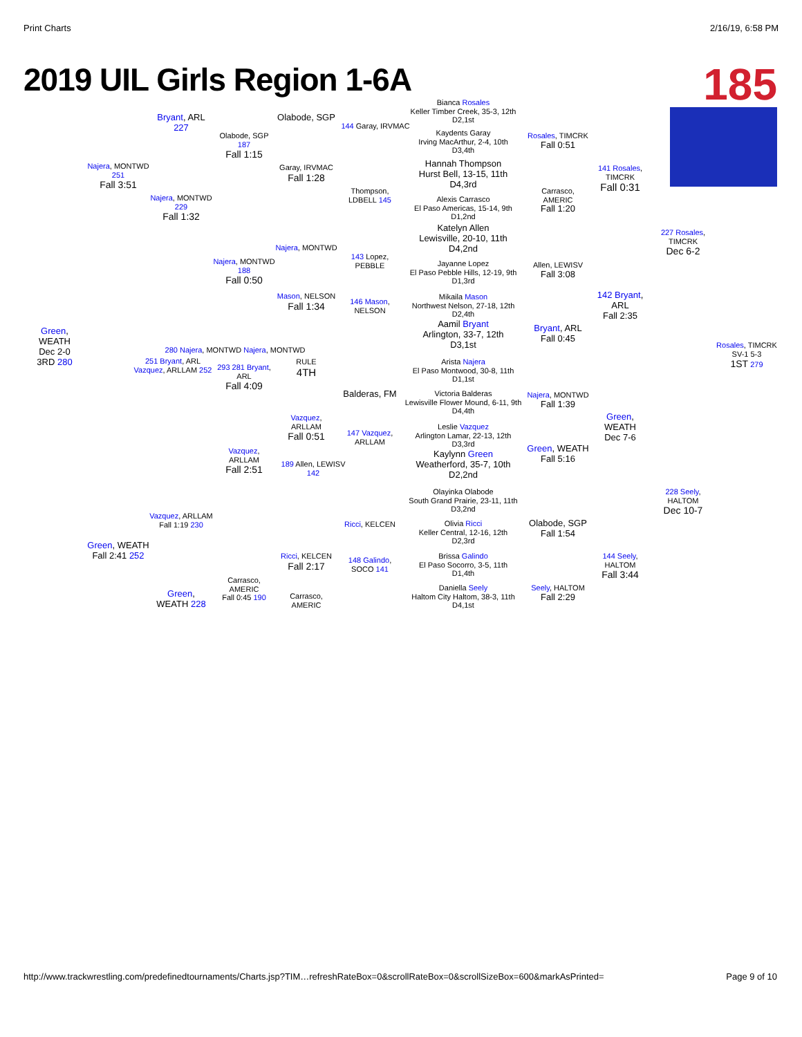Print Charts 2/16/19, 6:58 PM
2019 UIL Girls Region 1-6A
185
Bianca Rosales
Keller Timber Creek, 35-3, 12th
D2,1st
Kaydents Garay
Irving MacArthur, 2-4, 10th
D3,4th
Hannah Thompson
Hurst Bell, 13-15, 11th
D4,3rd
Alexis Carrasco
El Paso Americas, 15-14, 9th
D1,2nd
Katelyn Allen
Lewisville, 20-10, 11th
D4,2nd
Jayanne Lopez
El Paso Pebble Hills, 12-19, 9th
D1,3rd
Mikaila Mason
Northwest Nelson, 27-18, 12th
D2,4th
Aamil Bryant
Arlington, 33-7, 12th
D3,1st
Arista Najera
El Paso Montwood, 30-8, 11th
D1,1st
Victoria Balderas
Lewisville Flower Mound, 6-11, 9th
D4,4th
Leslie Vazquez
Arlington Lamar, 22-13, 12th
D3,3rd
Kaylynn Green
Weatherford, 35-7, 10th
D2,2nd
Olayinka Olabode
South Grand Prairie, 23-11, 11th
D3,2nd
Olivia Ricci
Keller Central, 12-16, 12th
D2,3rd
Brissa Galindo
El Paso Socorro, 3-5, 11th
D1,4th
Daniella Seely
Haltom City Haltom, 38-3, 11th
D4,1st
Rosales, TIMCRK
Fall 0:51
Carrasco, AMERIC
Fall 1:20
Allen, LEWISV
Fall 3:08
Bryant, ARL
Fall 0:45
Najera, MONTWD
Fall 1:39
Green, WEATH
Fall 5:16
Olabode, SGP
Fall 1:54
Seely, HALTOM
Fall 2:29
141 Rosales, TIMCRK
Fall 0:31
142 Bryant, ARL
Fall 2:35
Green,
WEATH
Dec 7-6
144 Seely, HALTOM
Fall 3:44
227 Rosales, TIMCRK
Dec 6-2
228 Seely, HALTOM
Dec 10-7
Rosales, TIMCRK
SV-1 5-3
1ST 279
144 Garay, IRVMAC
Olabode, SGP
Garay, IRVMAC
Fall 1:28
Thompson, LDBELL 145
Najera, MONTWD
143 Lopez, PEBBLE
Mason, NELSON
Fall 1:34
146 Mason, NELSON
Olabode, SGP 187
Fall 1:15
Najera, MONTWD 188
Fall 0:50
Bryant, ARL 227
Najera, MONTWD 229
Fall 1:32
Najera, MONTWD 251
Fall 3:51
Green,
WEATH
Dec 2-0
3RD 280
280 Najera, MONTWD Najera, MONTWD
251 Bryant, ARL
Vazquez, ARLLAM 252
293 281 Bryant, ARL
Fall 4:09
RULE
4TH
Balderas, FM
Vazquez, ARLLAM
Fall 0:51
147 Vazquez, ARLLAM
Vazquez, ARLLAM
Fall 2:51
189 Allen, LEWISV 142
Vazquez, ARLLAM
Fall 1:19 230
Green, WEATH
Fall 2:41 252
Ricci, KELCEN
Ricci, KELCEN
Fall 2:17
148 Galindo, SOCO 141
Carrasco, AMERIC
Fall 0:45 190
Carrasco, AMERIC
Green,
WEATH 228
http://www.trackwrestling.com/predefinedtournaments/Charts.jsp?TIM…refreshRateBox=0&scrollRateBox=0&scrollSizeBox=600&markAsPrinted= Page 9 of 10